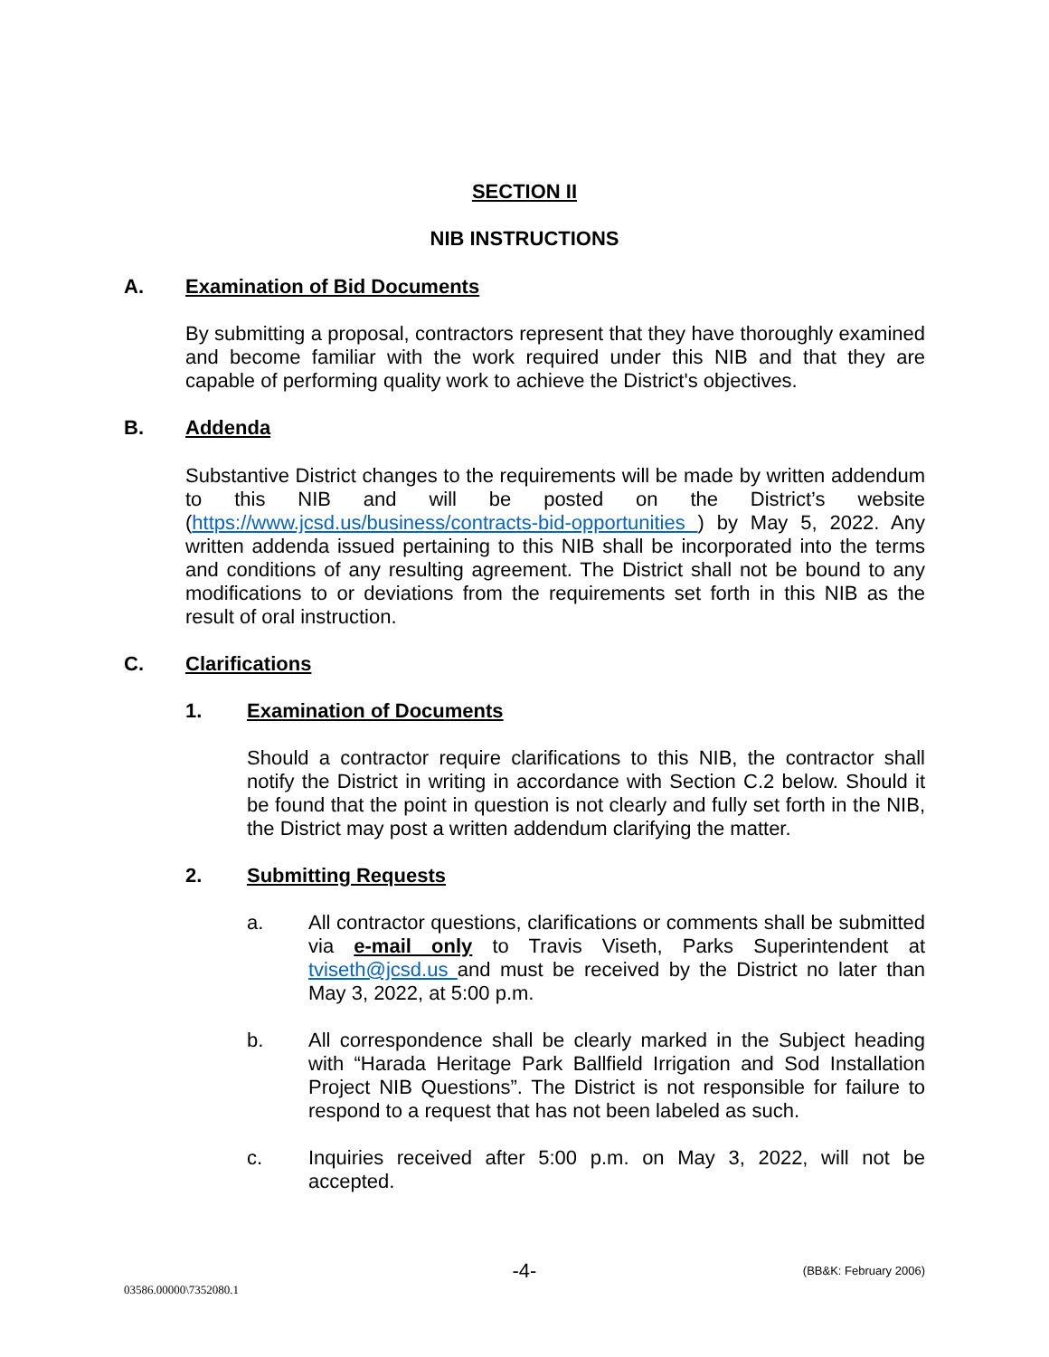SECTION II
NIB INSTRUCTIONS
A. Examination of Bid Documents
By submitting a proposal, contractors represent that they have thoroughly examined and become familiar with the work required under this NIB and that they are capable of performing quality work to achieve the District's objectives.
B. Addenda
Substantive District changes to the requirements will be made by written addendum to this NIB and will be posted on the District’s website (https://www.jcsd.us/business/contracts-bid-opportunities ) by May 5, 2022. Any written addenda issued pertaining to this NIB shall be incorporated into the terms and conditions of any resulting agreement. The District shall not be bound to any modifications to or deviations from the requirements set forth in this NIB as the result of oral instruction.
C. Clarifications
1. Examination of Documents
Should a contractor require clarifications to this NIB, the contractor shall notify the District in writing in accordance with Section C.2 below. Should it be found that the point in question is not clearly and fully set forth in the NIB, the District may post a written addendum clarifying the matter.
2. Submitting Requests
a. All contractor questions, clarifications or comments shall be submitted via e-mail only to Travis Viseth, Parks Superintendent at tviseth@jcsd.us and must be received by the District no later than May 3, 2022, at 5:00 p.m.
b. All correspondence shall be clearly marked in the Subject heading with “Harada Heritage Park Ballfield Irrigation and Sod Installation Project NIB Questions”. The District is not responsible for failure to respond to a request that has not been labeled as such.
c. Inquiries received after 5:00 p.m. on May 3, 2022, will not be accepted.
-4- (BB&K: February 2006)
03586.00000\7352080.1